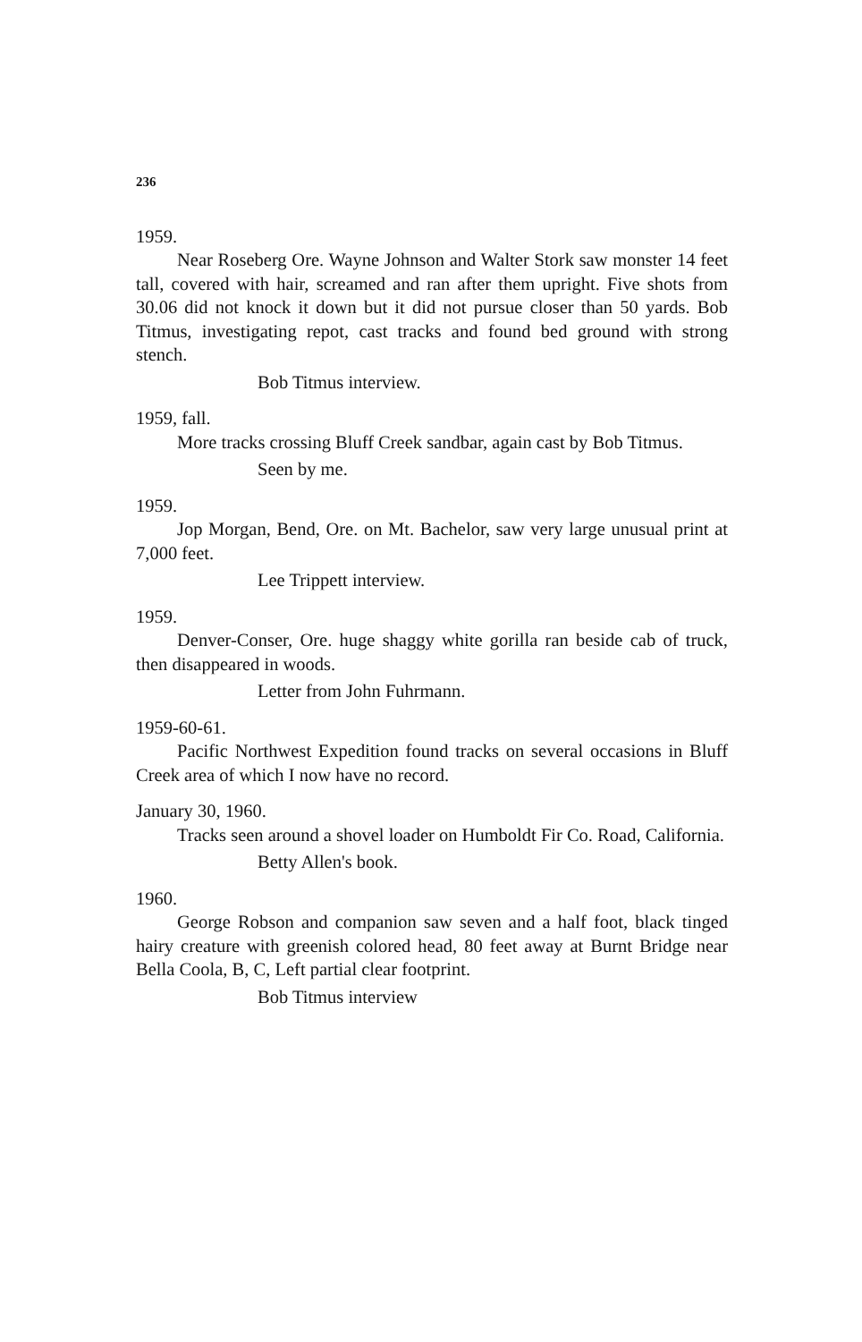236
1959.
Near Roseberg Ore. Wayne Johnson and Walter Stork saw monster 14 feet tall, covered with hair, screamed and ran after them upright. Five shots from 30.06 did not knock it down but it did not pursue closer than 50 yards. Bob Titmus, investigating repot, cast tracks and found bed ground with strong stench.
Bob Titmus interview.
1959, fall.
More tracks crossing Bluff Creek sandbar, again cast by Bob Titmus.
Seen by me.
1959.
Jop Morgan, Bend, Ore. on Mt. Bachelor, saw very large unusual print at 7,000 feet.
Lee Trippett interview.
1959.
Denver-Conser, Ore. huge shaggy white gorilla ran beside cab of truck, then disappeared in woods.
Letter from John Fuhrmann.
1959-60-61.
Pacific Northwest Expedition found tracks on several occasions in Bluff Creek area of which I now have no record.
January 30, 1960.
Tracks seen around a shovel loader on Humboldt Fir Co. Road, California.
Betty Allen's book.
1960.
George Robson and companion saw seven and a half foot, black tinged hairy creature with greenish colored head, 80 feet away at Burnt Bridge near Bella Coola, B, C, Left partial clear footprint.
Bob Titmus interview